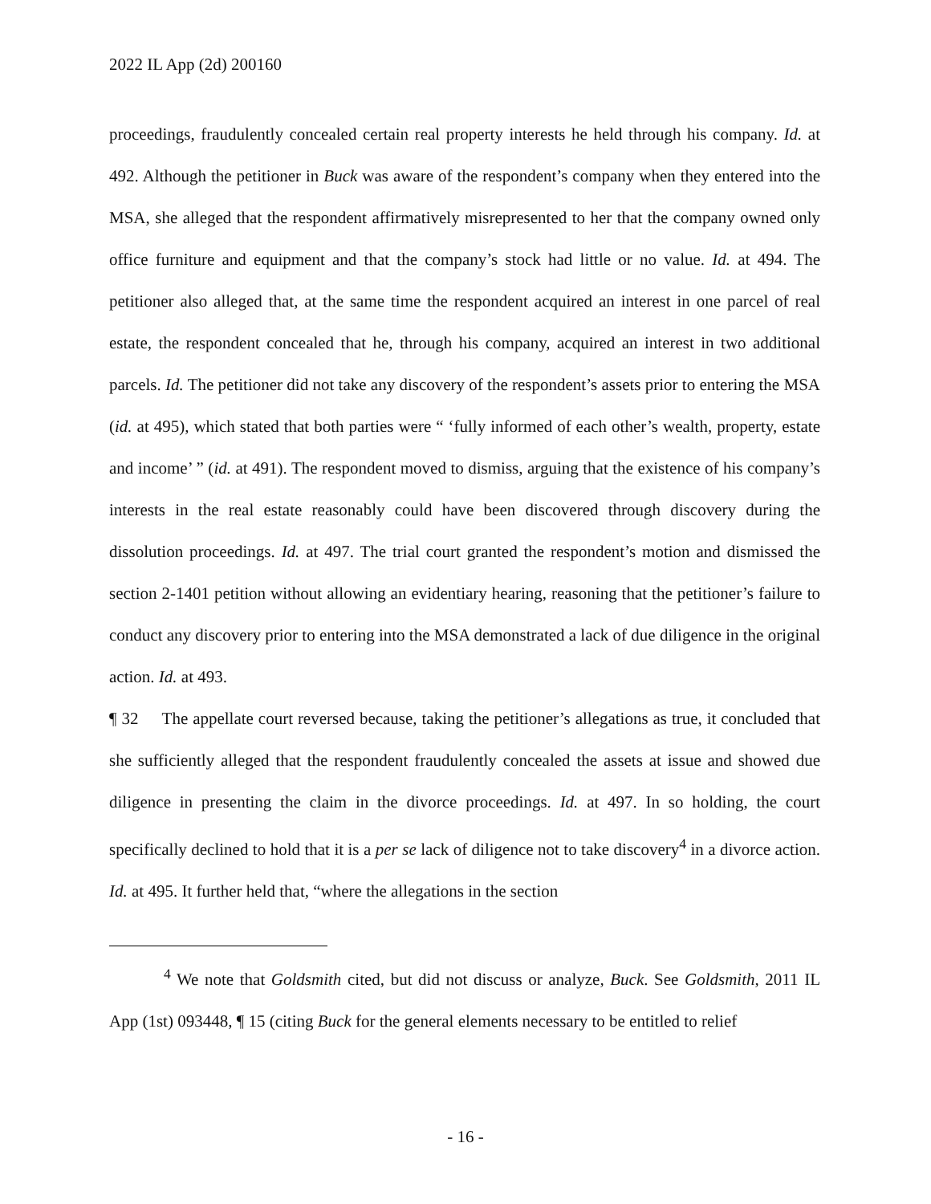2022 IL App (2d) 200160
proceedings, fraudulently concealed certain real property interests he held through his company. Id. at 492. Although the petitioner in Buck was aware of the respondent’s company when they entered into the MSA, she alleged that the respondent affirmatively misrepresented to her that the company owned only office furniture and equipment and that the company’s stock had little or no value. Id. at 494. The petitioner also alleged that, at the same time the respondent acquired an interest in one parcel of real estate, the respondent concealed that he, through his company, acquired an interest in two additional parcels. Id. The petitioner did not take any discovery of the respondent’s assets prior to entering the MSA (id. at 495), which stated that both parties were “ ‘fully informed of each other’s wealth, property, estate and income’ ” (id. at 491). The respondent moved to dismiss, arguing that the existence of his company’s interests in the real estate reasonably could have been discovered through discovery during the dissolution proceedings. Id. at 497. The trial court granted the respondent’s motion and dismissed the section 2-1401 petition without allowing an evidentiary hearing, reasoning that the petitioner’s failure to conduct any discovery prior to entering into the MSA demonstrated a lack of due diligence in the original action. Id. at 493.
¶ 32 The appellate court reversed because, taking the petitioner’s allegations as true, it concluded that she sufficiently alleged that the respondent fraudulently concealed the assets at issue and showed due diligence in presenting the claim in the divorce proceedings. Id. at 497. In so holding, the court specifically declined to hold that it is a per se lack of diligence not to take discovery<sup>4</sup> in a divorce action. Id. at 495. It further held that, “where the allegations in the section
<sup>4</sup> We note that Goldsmith cited, but did not discuss or analyze, Buck. See Goldsmith, 2011 IL App (1st) 093448, ¶ 15 (citing Buck for the general elements necessary to be entitled to relief
- 16 -